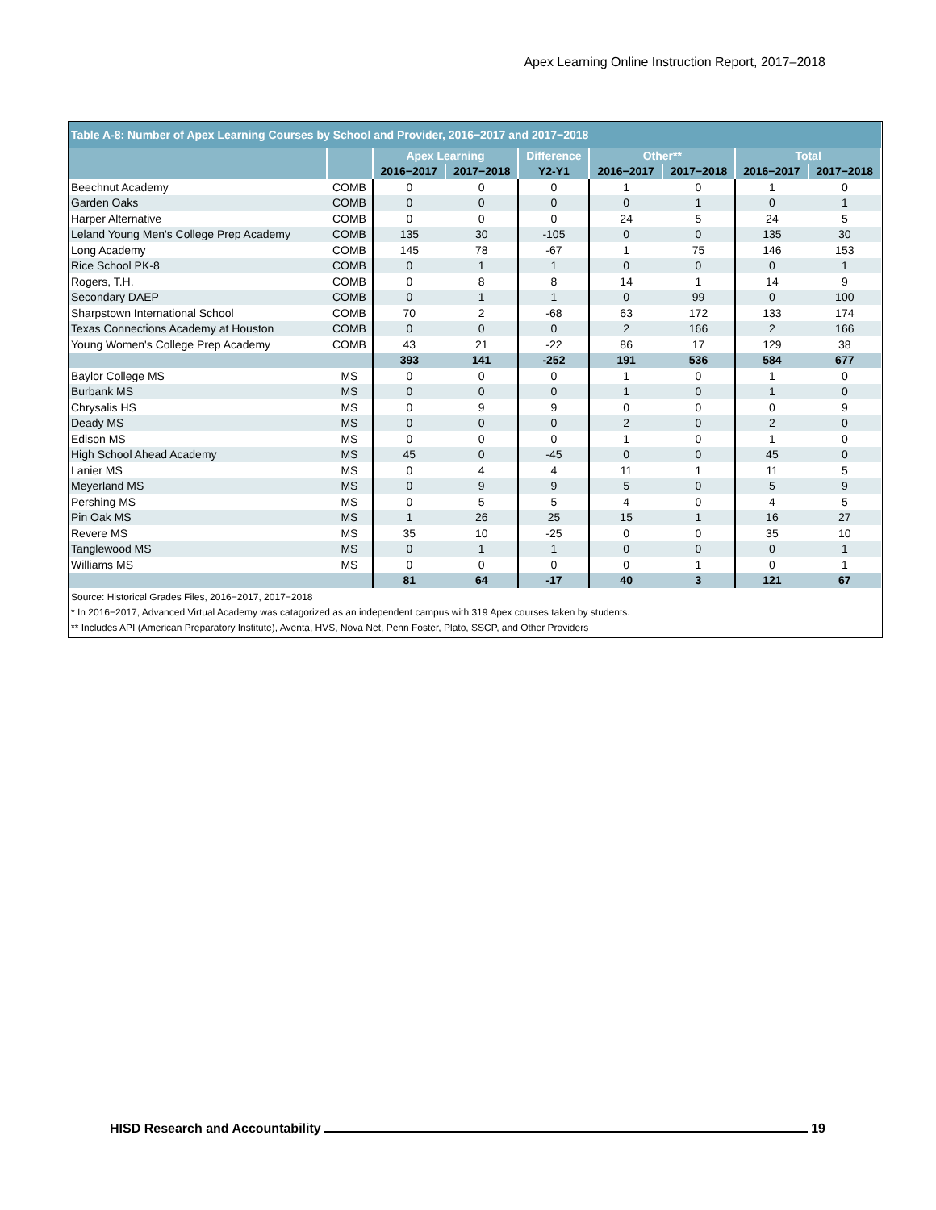Apex Learning Online Instruction Report, 2017–2018
| Table A-8: Number of Apex Learning Courses by School and Provider, 2016−2017 and 2017−2018 | | | | | | | | |
| --- | --- | --- | --- | --- | --- | --- | --- | --- |
| | | Apex Learning | | Difference | Other** | | Total | |
| | | 2016−2017 | 2017−2018 | Y2-Y1 | 2016−2017 | 2017−2018 | 2016−2017 | 2017−2018 |
| Beechnut Academy | COMB | 0 | 0 | 0 | 1 | 0 | 1 | 0 |
| Garden Oaks | COMB | 0 | 0 | 0 | 0 | 1 | 0 | 1 |
| Harper Alternative | COMB | 0 | 0 | 0 | 24 | 5 | 24 | 5 |
| Leland Young Men's College Prep Academy | COMB | 135 | 30 | -105 | 0 | 0 | 135 | 30 |
| Long Academy | COMB | 145 | 78 | -67 | 1 | 75 | 146 | 153 |
| Rice School PK-8 | COMB | 0 | 1 | 1 | 0 | 0 | 0 | 1 |
| Rogers, T.H. | COMB | 0 | 8 | 8 | 14 | 1 | 14 | 9 |
| Secondary DAEP | COMB | 0 | 1 | 1 | 0 | 99 | 0 | 100 |
| Sharpstown International School | COMB | 70 | 2 | -68 | 63 | 172 | 133 | 174 |
| Texas Connections Academy at Houston | COMB | 0 | 0 | 0 | 2 | 166 | 2 | 166 |
| Young Women's College Prep Academy | COMB | 43 | 21 | -22 | 86 | 17 | 129 | 38 |
| | | 393 | 141 | -252 | 191 | 536 | 584 | 677 |
| Baylor College MS | MS | 0 | 0 | 0 | 1 | 0 | 1 | 0 |
| Burbank MS | MS | 0 | 0 | 0 | 1 | 0 | 1 | 0 |
| Chrysalis HS | MS | 0 | 9 | 9 | 0 | 0 | 0 | 9 |
| Deady MS | MS | 0 | 0 | 0 | 2 | 0 | 2 | 0 |
| Edison MS | MS | 0 | 0 | 0 | 1 | 0 | 1 | 0 |
| High School Ahead Academy | MS | 45 | 0 | -45 | 0 | 0 | 45 | 0 |
| Lanier MS | MS | 0 | 4 | 4 | 11 | 1 | 11 | 5 |
| Meyerland MS | MS | 0 | 9 | 9 | 5 | 0 | 5 | 9 |
| Pershing MS | MS | 0 | 5 | 5 | 4 | 0 | 4 | 5 |
| Pin Oak MS | MS | 1 | 26 | 25 | 15 | 1 | 16 | 27 |
| Revere MS | MS | 35 | 10 | -25 | 0 | 0 | 35 | 10 |
| Tanglewood MS | MS | 0 | 1 | 1 | 0 | 0 | 0 | 1 |
| Williams MS | MS | 0 | 0 | 0 | 0 | 1 | 0 | 1 |
| | | 81 | 64 | -17 | 40 | 3 | 121 | 67 |
Source: Historical Grades Files, 2016−2017, 2017−2018
* In 2016−2017, Advanced Virtual Academy was catagorized as an independent campus with 319 Apex courses taken by students.
** Includes API (American Preparatory Institute), Aventa, HVS, Nova Net, Penn Foster, Plato, SSCP, and Other Providers
HISD Research and Accountability 19